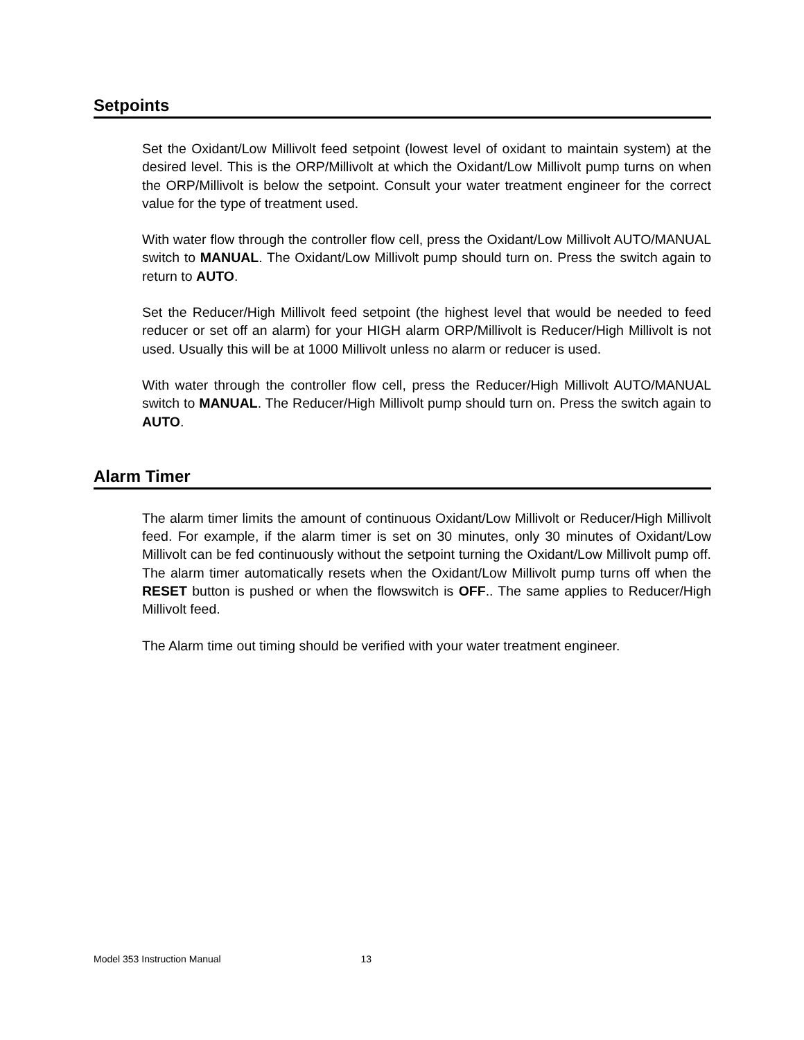Setpoints
Set the Oxidant/Low Millivolt feed setpoint (lowest level of oxidant to maintain system) at the desired level. This is the ORP/Millivolt at which the Oxidant/Low Millivolt pump turns on when the ORP/Millivolt is below the setpoint. Consult your water treatment engineer for the correct value for the type of treatment used.
With water flow through the controller flow cell, press the Oxidant/Low Millivolt AUTO/MANUAL switch to MANUAL. The Oxidant/Low Millivolt pump should turn on. Press the switch again to return to AUTO.
Set the Reducer/High Millivolt feed setpoint (the highest level that would be needed to feed reducer or set off an alarm) for your HIGH alarm ORP/Millivolt is Reducer/High Millivolt is not used. Usually this will be at 1000 Millivolt unless no alarm or reducer is used.
With water through the controller flow cell, press the Reducer/High Millivolt AUTO/MANUAL switch to MANUAL. The Reducer/High Millivolt pump should turn on. Press the switch again to AUTO.
Alarm Timer
The alarm timer limits the amount of continuous Oxidant/Low Millivolt or Reducer/High Millivolt feed. For example, if the alarm timer is set on 30 minutes, only 30 minutes of Oxidant/Low Millivolt can be fed continuously without the setpoint turning the Oxidant/Low Millivolt pump off. The alarm timer automatically resets when the Oxidant/Low Millivolt pump turns off when the RESET button is pushed or when the flowswitch is OFF.. The same applies to Reducer/High Millivolt feed.
The Alarm time out timing should be verified with your water treatment engineer.
Model 353 Instruction Manual 13